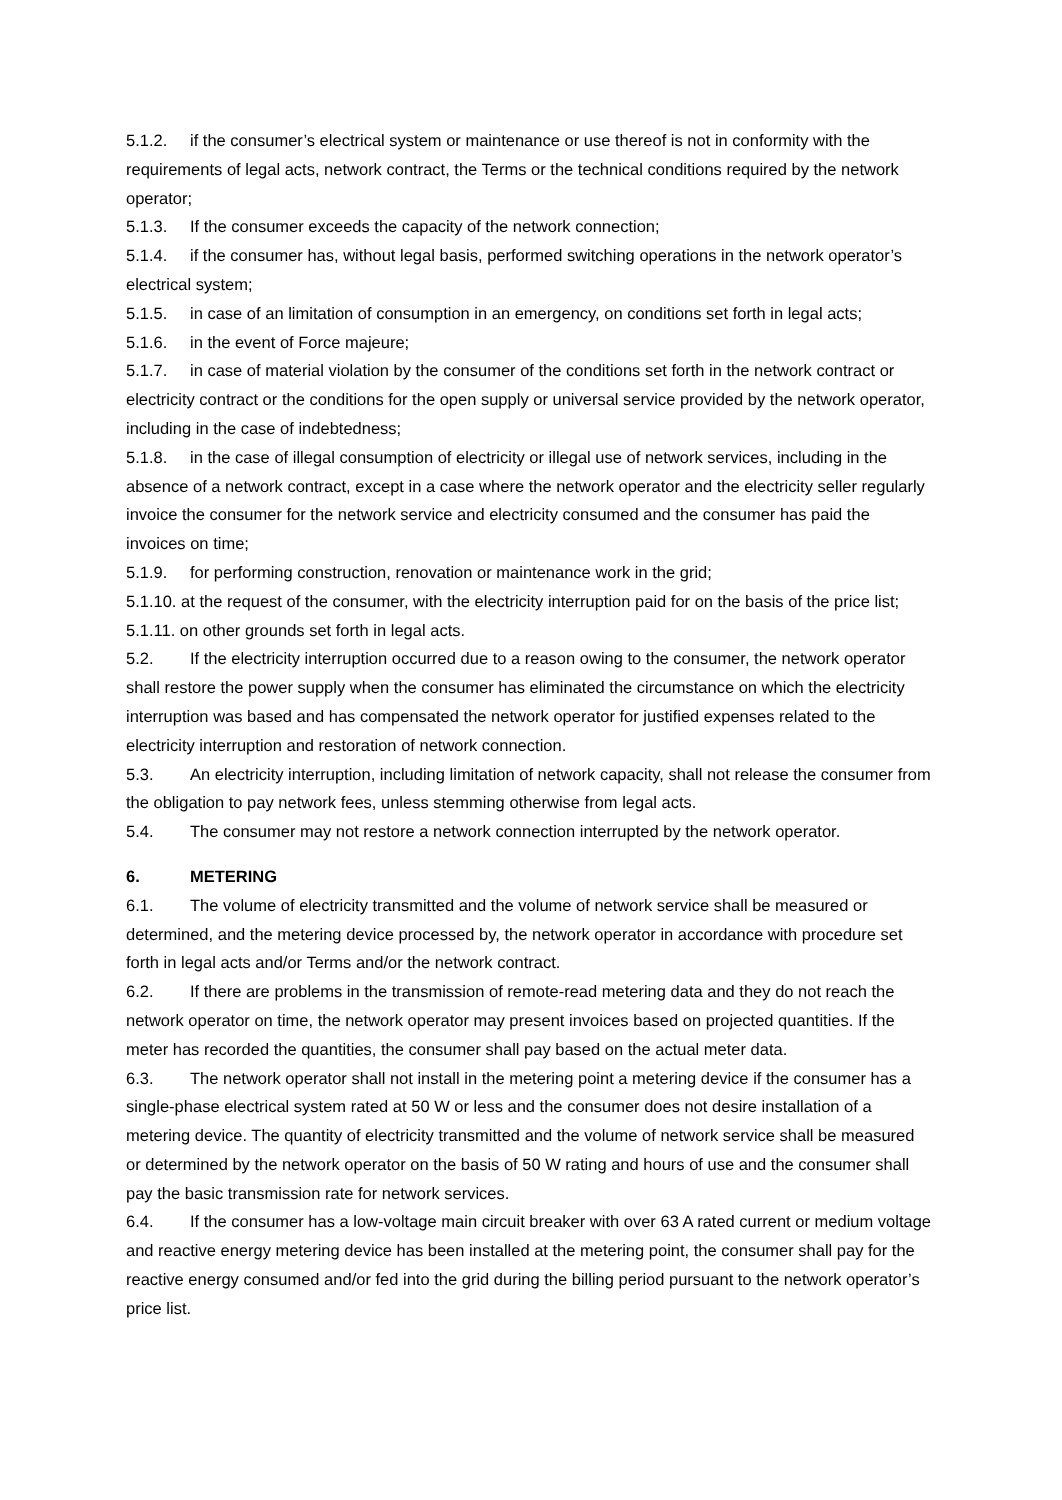5.1.2. if the consumer’s electrical system or maintenance or use thereof is not in conformity with the requirements of legal acts, network contract, the Terms or the technical conditions required by the network operator;
5.1.3. If the consumer exceeds the capacity of the network connection;
5.1.4. if the consumer has, without legal basis, performed switching operations in the network operator’s electrical system;
5.1.5. in case of an limitation of consumption in an emergency, on conditions set forth in legal acts;
5.1.6. in the event of Force majeure;
5.1.7. in case of material violation by the consumer of the conditions set forth in the network contract or electricity contract or the conditions for the open supply or universal service provided by the network operator, including in the case of indebtedness;
5.1.8. in the case of illegal consumption of electricity or illegal use of network services, including in the absence of a network contract, except in a case where the network operator and the electricity seller regularly invoice the consumer for the network service and electricity consumed and the consumer has paid the invoices on time;
5.1.9. for performing construction, renovation or maintenance work in the grid;
5.1.10. at the request of the consumer, with the electricity interruption paid for on the basis of the price list;
5.1.11. on other grounds set forth in legal acts.
5.2. If the electricity interruption occurred due to a reason owing to the consumer, the network operator shall restore the power supply when the consumer has eliminated the circumstance on which the electricity interruption was based and has compensated the network operator for justified expenses related to the electricity interruption and restoration of network connection.
5.3. An electricity interruption, including limitation of network capacity, shall not release the consumer from the obligation to pay network fees, unless stemming otherwise from legal acts.
5.4. The consumer may not restore a network connection interrupted by the network operator.
6. METERING
6.1. The volume of electricity transmitted and the volume of network service shall be measured or determined, and the metering device processed by, the network operator in accordance with procedure set forth in legal acts and/or Terms and/or the network contract.
6.2. If there are problems in the transmission of remote-read metering data and they do not reach the network operator on time, the network operator may present invoices based on projected quantities. If the meter has recorded the quantities, the consumer shall pay based on the actual meter data.
6.3. The network operator shall not install in the metering point a metering device if the consumer has a single-phase electrical system rated at 50 W or less and the consumer does not desire installation of a metering device. The quantity of electricity transmitted and the volume of network service shall be measured or determined by the network operator on the basis of 50 W rating and hours of use and the consumer shall pay the basic transmission rate for network services.
6.4. If the consumer has a low-voltage main circuit breaker with over 63 A rated current or medium voltage and reactive energy metering device has been installed at the metering point, the consumer shall pay for the reactive energy consumed and/or fed into the grid during the billing period pursuant to the network operator’s price list.